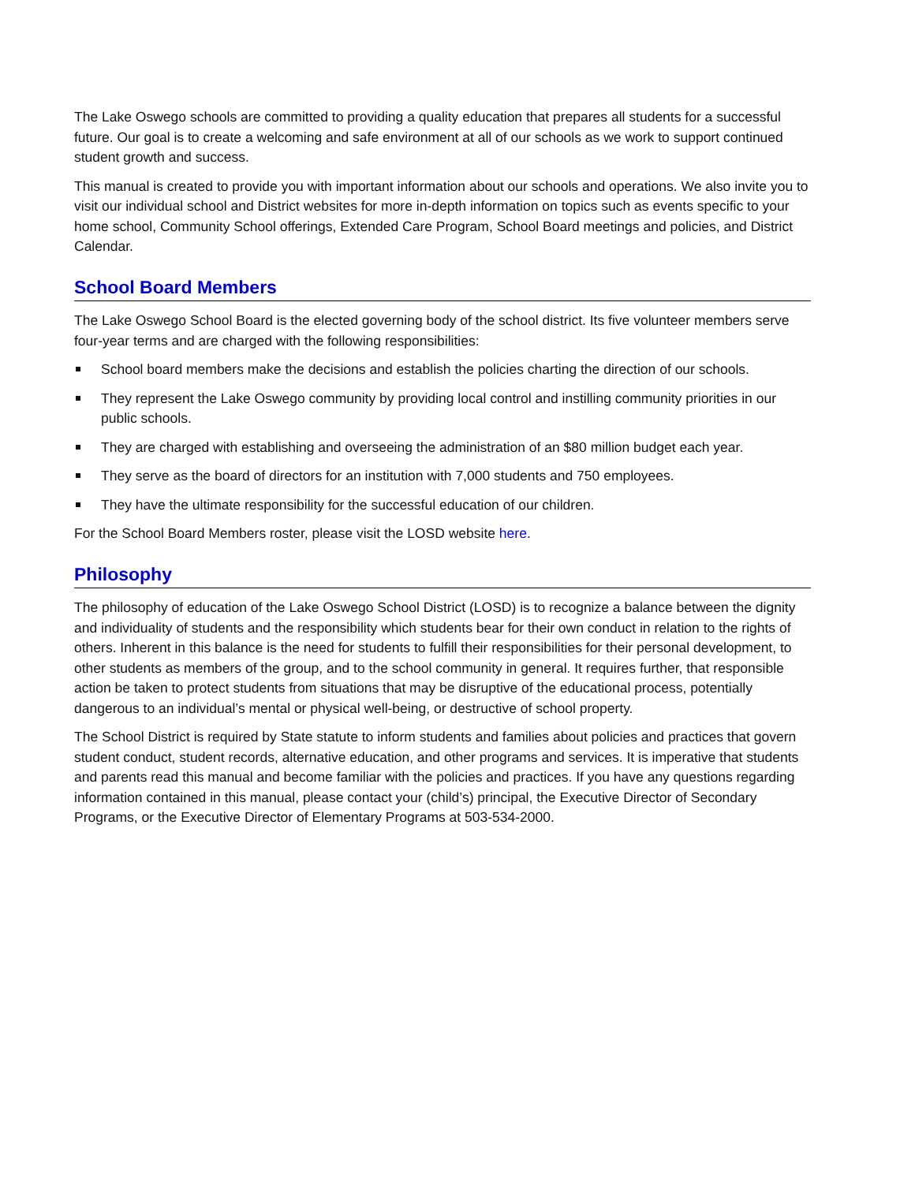The Lake Oswego schools are committed to providing a quality education that prepares all students for a successful future. Our goal is to create a welcoming and safe environment at all of our schools as we work to support continued student growth and success.
This manual is created to provide you with important information about our schools and operations. We also invite you to visit our individual school and District websites for more in-depth information on topics such as events specific to your home school, Community School offerings, Extended Care Program, School Board meetings and policies, and District Calendar.
School Board Members
The Lake Oswego School Board is the elected governing body of the school district. Its five volunteer members serve four-year terms and are charged with the following responsibilities:
School board members make the decisions and establish the policies charting the direction of our schools.
They represent the Lake Oswego community by providing local control and instilling community priorities in our public schools.
They are charged with establishing and overseeing the administration of an $80 million budget each year.
They serve as the board of directors for an institution with 7,000 students and 750 employees.
They have the ultimate responsibility for the successful education of our children.
For the School Board Members roster, please visit the LOSD website here.
Philosophy
The philosophy of education of the Lake Oswego School District (LOSD) is to recognize a balance between the dignity and individuality of students and the responsibility which students bear for their own conduct in relation to the rights of others. Inherent in this balance is the need for students to fulfill their responsibilities for their personal development, to other students as members of the group, and to the school community in general. It requires further, that responsible action be taken to protect students from situations that may be disruptive of the educational process, potentially dangerous to an individual’s mental or physical well-being, or destructive of school property.
The School District is required by State statute to inform students and families about policies and practices that govern student conduct, student records, alternative education, and other programs and services. It is imperative that students and parents read this manual and become familiar with the policies and practices. If you have any questions regarding information contained in this manual, please contact your (child’s) principal, the Executive Director of Secondary Programs, or the Executive Director of Elementary Programs at 503-534-2000.